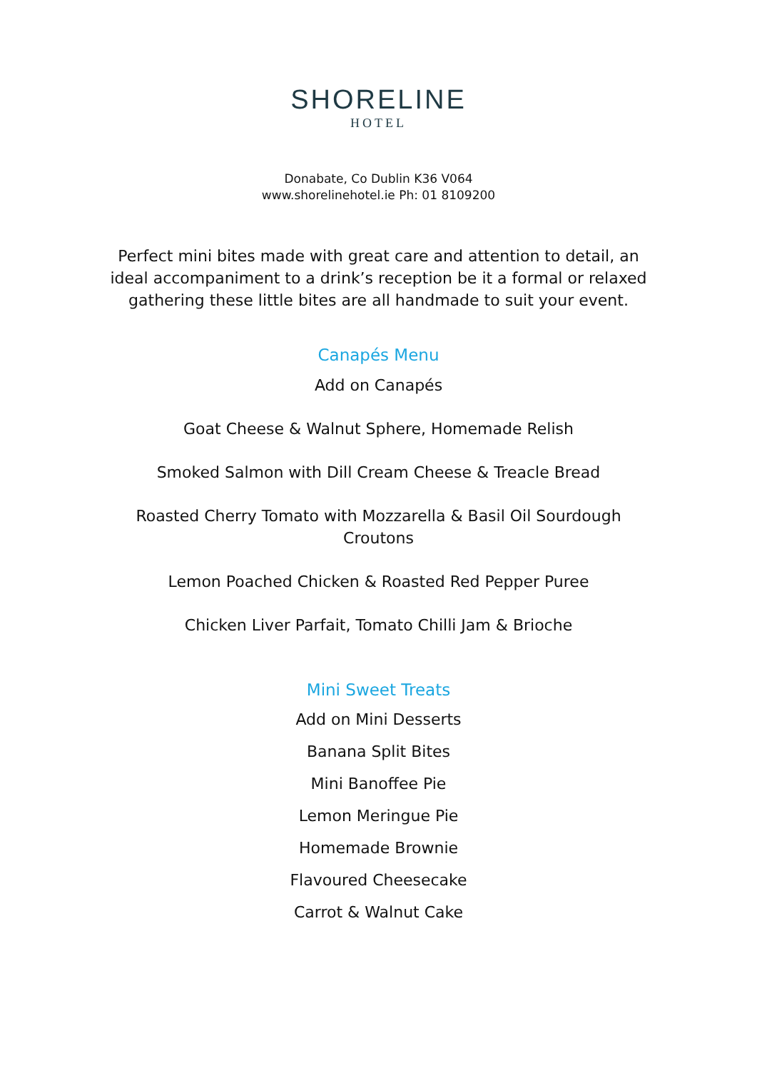SHORELINE
HOTEL
Donabate, Co Dublin K36 V064
www.shorelinehotel.ie Ph: 01 8109200
Perfect mini bites made with great care and attention to detail, an ideal accompaniment to a drink’s reception be it a formal or relaxed gathering these little bites are all handmade to suit your event.
Canapés Menu
Add on Canapés
Goat Cheese & Walnut Sphere, Homemade Relish
Smoked Salmon with Dill Cream Cheese & Treacle Bread
Roasted Cherry Tomato with Mozzarella & Basil Oil Sourdough
Croutons
Lemon Poached Chicken & Roasted Red Pepper Puree
Chicken Liver Parfait, Tomato Chilli Jam & Brioche
Mini Sweet Treats
Add on Mini Desserts
Banana Split Bites
Mini Banoffee Pie
Lemon Meringue Pie
Homemade Brownie
Flavoured Cheesecake
Carrot & Walnut Cake